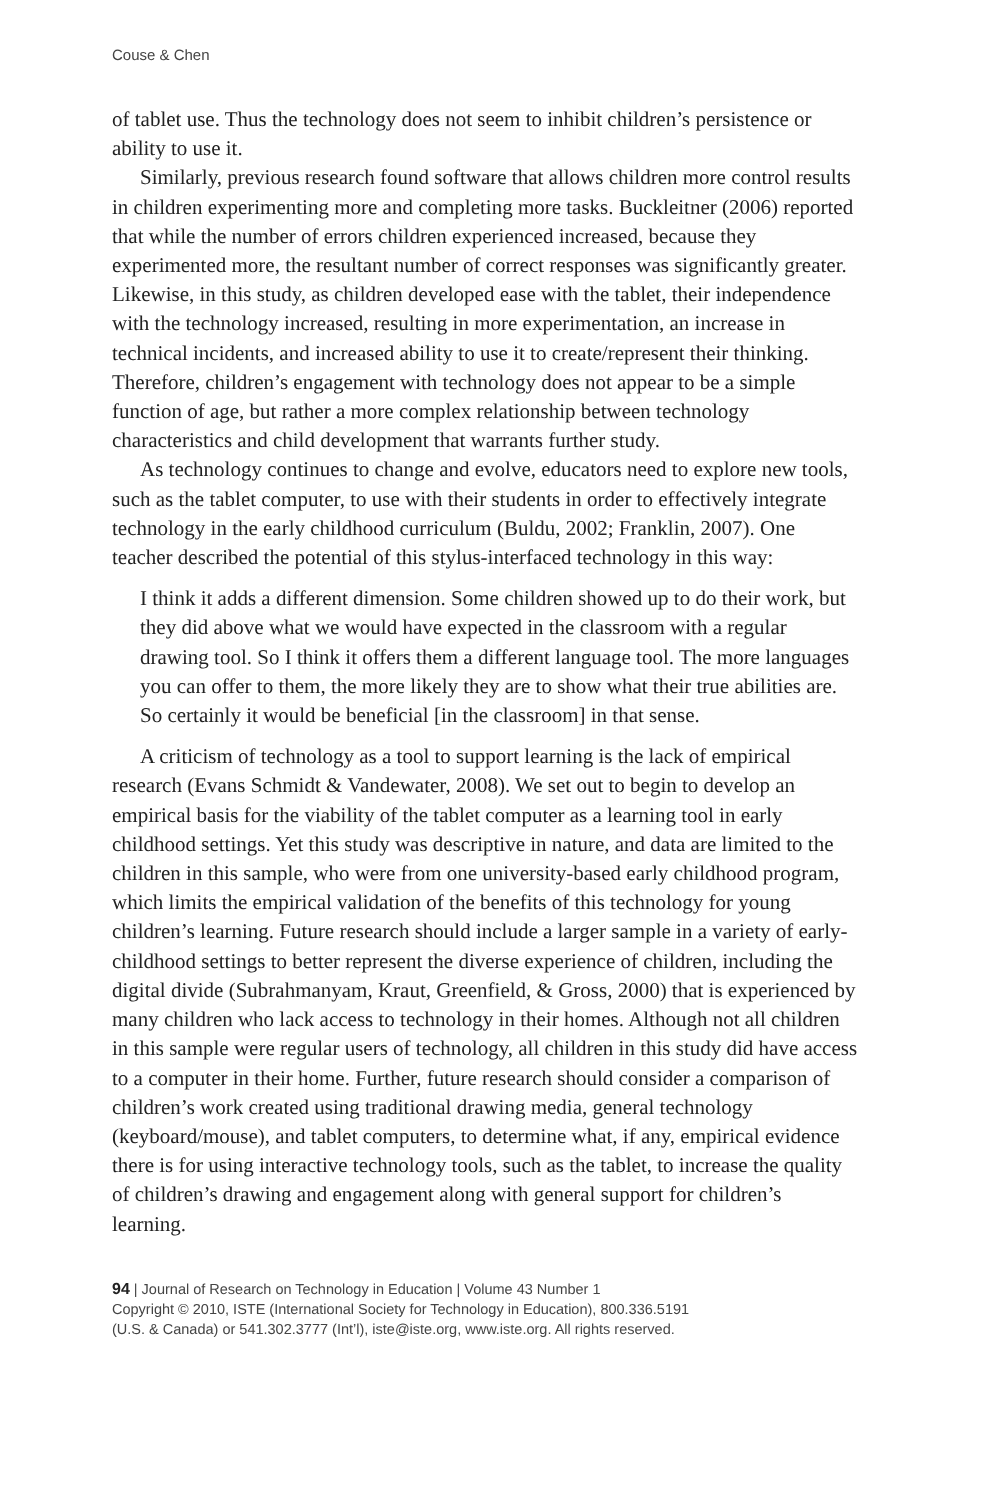Couse & Chen
of tablet use. Thus the technology does not seem to inhibit children’s persistence or ability to use it.
Similarly, previous research found software that allows children more control results in children experimenting more and completing more tasks. Buckleitner (2006) reported that while the number of errors children experienced increased, because they experimented more, the resultant number of correct responses was significantly greater. Likewise, in this study, as children developed ease with the tablet, their independence with the technology increased, resulting in more experimentation, an increase in technical incidents, and increased ability to use it to create/represent their thinking. Therefore, children’s engagement with technology does not appear to be a simple function of age, but rather a more complex relationship between technology characteristics and child development that warrants further study.
As technology continues to change and evolve, educators need to explore new tools, such as the tablet computer, to use with their students in order to effectively integrate technology in the early childhood curriculum (Buldu, 2002; Franklin, 2007). One teacher described the potential of this stylus-interfaced technology in this way:
I think it adds a different dimension. Some children showed up to do their work, but they did above what we would have expected in the classroom with a regular drawing tool. So I think it offers them a different language tool. The more languages you can offer to them, the more likely they are to show what their true abilities are. So certainly it would be beneficial [in the classroom] in that sense.
A criticism of technology as a tool to support learning is the lack of empirical research (Evans Schmidt & Vandewater, 2008). We set out to begin to develop an empirical basis for the viability of the tablet computer as a learning tool in early childhood settings. Yet this study was descriptive in nature, and data are limited to the children in this sample, who were from one university-based early childhood program, which limits the empirical validation of the benefits of this technology for young children’s learning. Future research should include a larger sample in a variety of early-childhood settings to better represent the diverse experience of children, including the digital divide (Subrahmanyam, Kraut, Greenfield, & Gross, 2000) that is experienced by many children who lack access to technology in their homes. Although not all children in this sample were regular users of technology, all children in this study did have access to a computer in their home. Further, future research should consider a comparison of children’s work created using traditional drawing media, general technology (keyboard/mouse), and tablet computers, to determine what, if any, empirical evidence there is for using interactive technology tools, such as the tablet, to increase the quality of children’s drawing and engagement along with general support for children’s learning.
94 | Journal of Research on Technology in Education | Volume 43 Number 1
Copyright © 2010, ISTE (International Society for Technology in Education), 800.336.5191
(U.S. & Canada) or 541.302.3777 (Int’l), iste@iste.org, www.iste.org. All rights reserved.